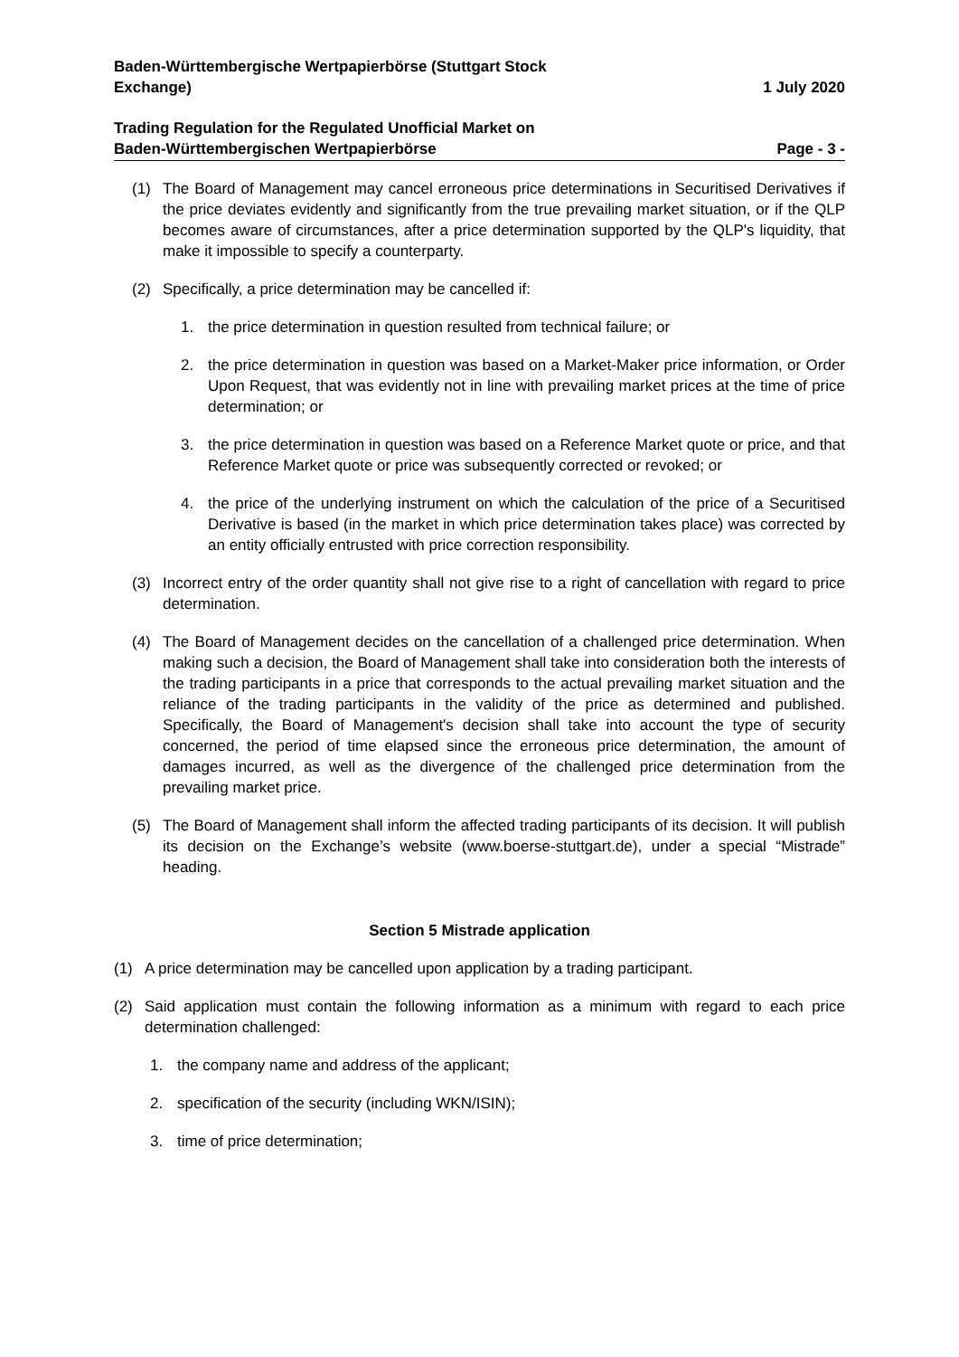Baden-Württembergische Wertpapierbörse (Stuttgart Stock
Exchange)
1 July 2020
Trading Regulation for the Regulated Unofficial Market on
Baden-Württembergischen Wertpapierbörse
Page - 3 -
(1) The Board of Management may cancel erroneous price determinations in Securitised Derivatives if the price deviates evidently and significantly from the true prevailing market situation, or if the QLP becomes aware of circumstances, after a price determination supported by the QLP's liquidity, that make it impossible to specify a counterparty.
(2) Specifically, a price determination may be cancelled if:
1. the price determination in question resulted from technical failure; or
2. the price determination in question was based on a Market-Maker price information, or Order Upon Request, that was evidently not in line with prevailing market prices at the time of price determination; or
3. the price determination in question was based on a Reference Market quote or price, and that Reference Market quote or price was subsequently corrected or revoked; or
4. the price of the underlying instrument on which the calculation of the price of a Securitised Derivative is based (in the market in which price determination takes place) was corrected by an entity officially entrusted with price correction responsibility.
(3) Incorrect entry of the order quantity shall not give rise to a right of cancellation with regard to price determination.
(4) The Board of Management decides on the cancellation of a challenged price determination. When making such a decision, the Board of Management shall take into consideration both the interests of the trading participants in a price that corresponds to the actual prevailing market situation and the reliance of the trading participants in the validity of the price as determined and published. Specifically, the Board of Management's decision shall take into account the type of security concerned, the period of time elapsed since the erroneous price determination, the amount of damages incurred, as well as the divergence of the challenged price determination from the prevailing market price.
(5) The Board of Management shall inform the affected trading participants of its decision. It will publish its decision on the Exchange’s website (www.boerse-stuttgart.de), under a special “Mistrade” heading.
Section 5 Mistrade application
(1) A price determination may be cancelled upon application by a trading participant.
(2) Said application must contain the following information as a minimum with regard to each price determination challenged:
1. the company name and address of the applicant;
2. specification of the security (including WKN/ISIN);
3. time of price determination;